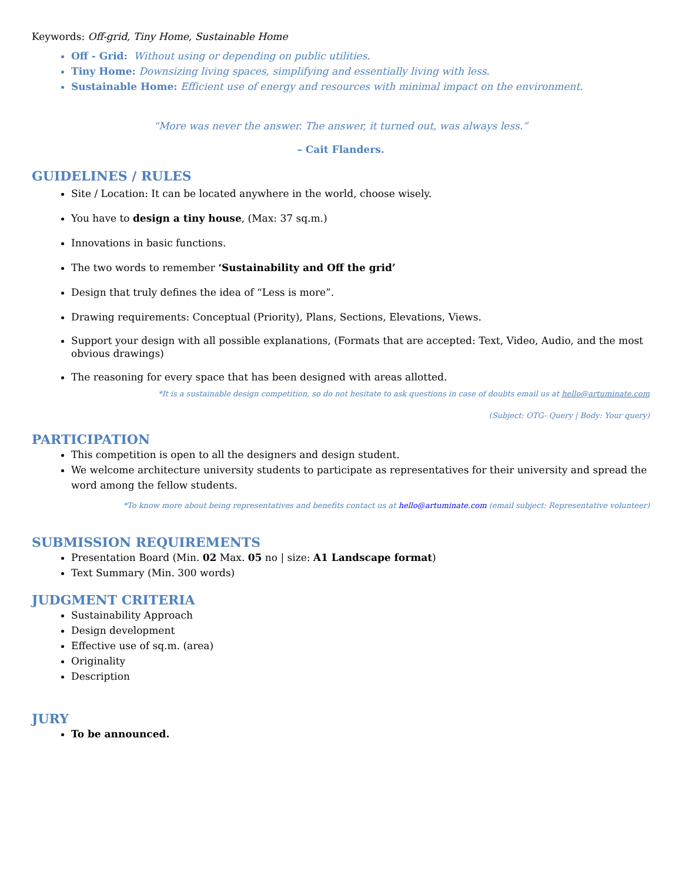Keywords: Off-grid, Tiny Home, Sustainable Home
Off - Grid: Without using or depending on public utilities.
Tiny Home: Downsizing living spaces, simplifying and essentially living with less.
Sustainable Home: Efficient use of energy and resources with minimal impact on the environment.
“More was never the answer. The answer, it turned out, was always less.”
– Cait Flanders.
GUIDELINES / RULES
Site / Location: It can be located anywhere in the world, choose wisely.
You have to design a tiny house, (Max: 37 sq.m.)
Innovations in basic functions.
The two words to remember ‘Sustainability and Off the grid’
Design that truly defines the idea of “Less is more”.
Drawing requirements: Conceptual (Priority), Plans, Sections, Elevations, Views.
Support your design with all possible explanations, (Formats that are accepted: Text, Video, Audio, and the most obvious drawings)
The reasoning for every space that has been designed with areas allotted.
*It is a sustainable design competition, so do not hesitate to ask questions in case of doubts email us at hello@artuminate.com
(Subject: OTG- Query | Body: Your query)
PARTICIPATION
This competition is open to all the designers and design student.
We welcome architecture university students to participate as representatives for their university and spread the word among the fellow students.
*To know more about being representatives and benefits contact us at hello@artuminate.com (email subject: Representative volunteer)
SUBMISSION REQUIREMENTS
Presentation Board (Min. 02 Max. 05 no | size: A1 Landscape format)
Text Summary (Min. 300 words)
JUDGMENT CRITERIA
Sustainability Approach
Design development
Effective use of sq.m. (area)
Originality
Description
JURY
To be announced.